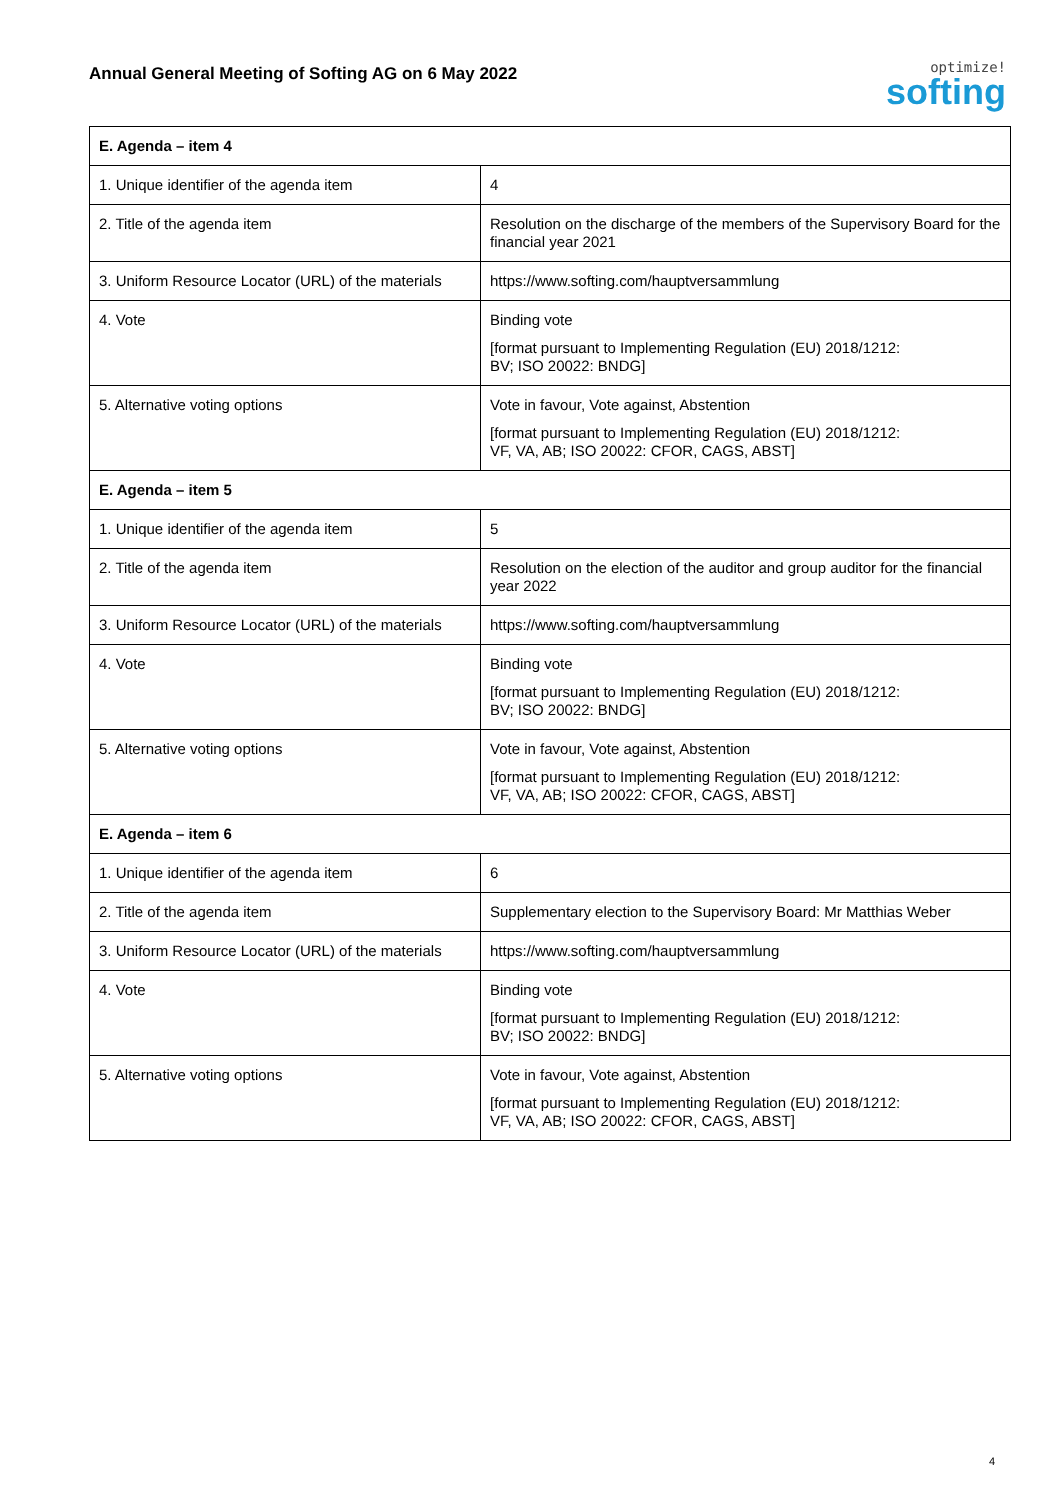Annual General Meeting of Softing AG on 6 May 2022
optimize!
softing
| E. Agenda – item 4 | |
| --- | --- |
| 1. Unique identifier of the agenda item | 4 |
| 2. Title of the agenda item | Resolution on the discharge of the members of the Supervisory Board for the financial year 2021 |
| 3. Uniform Resource Locator (URL) of the materials | https://www.softing.com/hauptversammlung |
| 4. Vote | Binding vote [format pursuant to Implementing Regulation (EU) 2018/1212: BV; ISO 20022: BNDG] |
| 5. Alternative voting options | Vote in favour, Vote against, Abstention [format pursuant to Implementing Regulation (EU) 2018/1212: VF, VA, AB; ISO 20022: CFOR, CAGS, ABST] |
| E. Agenda – item 5 | |
| 1. Unique identifier of the agenda item | 5 |
| 2. Title of the agenda item | Resolution on the election of the auditor and group auditor for the financial year 2022 |
| 3. Uniform Resource Locator (URL) of the materials | https://www.softing.com/hauptversammlung |
| 4. Vote | Binding vote [format pursuant to Implementing Regulation (EU) 2018/1212: BV; ISO 20022: BNDG] |
| 5. Alternative voting options | Vote in favour, Vote against, Abstention [format pursuant to Implementing Regulation (EU) 2018/1212: VF, VA, AB; ISO 20022: CFOR, CAGS, ABST] |
| E. Agenda – item 6 | |
| 1. Unique identifier of the agenda item | 6 |
| 2. Title of the agenda item | Supplementary election to the Supervisory Board: Mr Matthias Weber |
| 3. Uniform Resource Locator (URL) of the materials | https://www.softing.com/hauptversammlung |
| 4. Vote | Binding vote [format pursuant to Implementing Regulation (EU) 2018/1212: BV; ISO 20022: BNDG] |
| 5. Alternative voting options | Vote in favour, Vote against, Abstention [format pursuant to Implementing Regulation (EU) 2018/1212: VF, VA, AB; ISO 20022: CFOR, CAGS, ABST] |
4